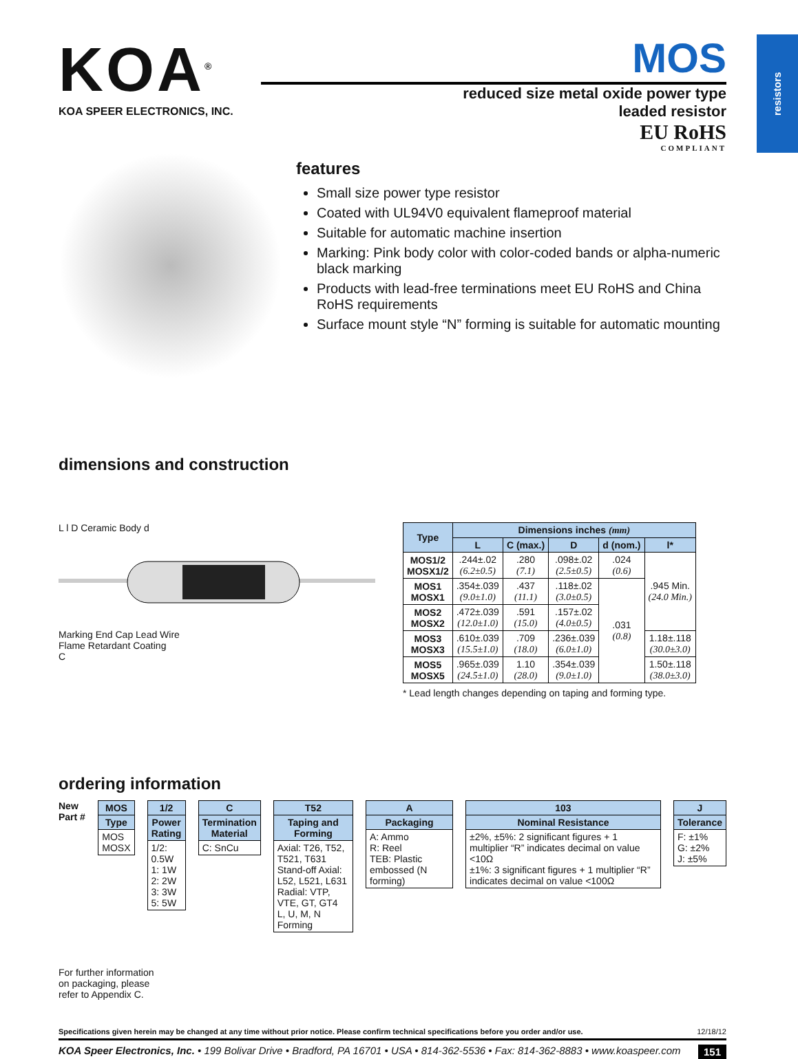resistors
KOA<sup>®</sup>
KOA SPEER ELECTRONICS, INC.
MOS
reduced size metal oxide power type
leaded resistor
EU RoHS
COMPLIANT
features
Small size power type resistor
Coated with UL94V0 equivalent flameproof material
Suitable for automatic machine insertion
Marking: Pink body color with color-coded bands or alpha-numeric black marking
Products with lead-free terminations meet EU RoHS and China RoHS requirements
Surface mount style “N” forming is suitable for automatic mounting
dimensions and construction
L l D Ceramic Body d
Marking End Cap Lead Wire
Flame Retardant Coating
C
| Type | Dimensions inches (mm) | | | | |
| --- | --- | --- | --- | --- | --- |
| | L | C (max.) | D | d (nom.) | l* |
| MOS1/2 MOSX1/2 | .244±.02 (6.2±0.5) | .280 (7.1) | .098±.02 (2.5±0.5) | .024 (0.6) | .945 Min. (24.0 Min.) |
| MOS1 MOSX1 | .354±.039 (9.0±1.0) | .437 (11.1) | .118±.02 (3.0±0.5) | .031 (0.8) | |
| MOS2 MOSX2 | .472±.039 (12.0±1.0) | .591 (15.0) | .157±.02 (4.0±0.5) | | |
| MOS3 MOSX3 | .610±.039 (15.5±1.0) | .709 (18.0) | .236±.039 (6.0±1.0) | | 1.18±.118 (30.0±3.0) |
| MOS5 MOSX5 | .965±.039 (24.5±1.0) | 1.10 (28.0) | .354±.039 (9.0±1.0) | | 1.50±.118 (38.0±3.0) |
* Lead length changes depending on taping and forming type.
ordering information
New Part #
| MOS |
| --- |
| Type |
| MOS MOSX |
| 1/2 |
| --- |
| Power Rating |
| 1/2: 0.5W 1: 1W 2: 2W 3: 3W 5: 5W |
| C |
| --- |
| Termination Material |
| C: SnCu |
| T52 |
| --- |
| Taping and Forming |
| Axial: T26, T52, T521, T631 Stand-off Axial: L52, L521, L631 Radial: VTP, VTE, GT, GT4 L, U, M, N Forming |
| A |
| --- |
| Packaging |
| A: Ammo R: Reel TEB: Plastic embossed (N forming) |
| 103 |
| --- |
| Nominal Resistance |
| ±2%, ±5%: 2 significant figures + 1 multiplier “R” indicates decimal on value <10Ω ±1%: 3 significant figures + 1 multiplier “R” indicates decimal on value <100Ω |
| J |
| --- |
| Tolerance |
| F: ±1% G: ±2% J: ±5% |
For further information
on packaging, please
refer to Appendix C.
Specifications given herein may be changed at any time without prior notice. Please confirm technical specifications before you order and/or use. 12/18/12
KOA Speer Electronics, Inc. • 199 Bolivar Drive • Bradford, PA 16701 • USA • 814-362-5536 • Fax: 814-362-8883 • www.koaspeer.com 151